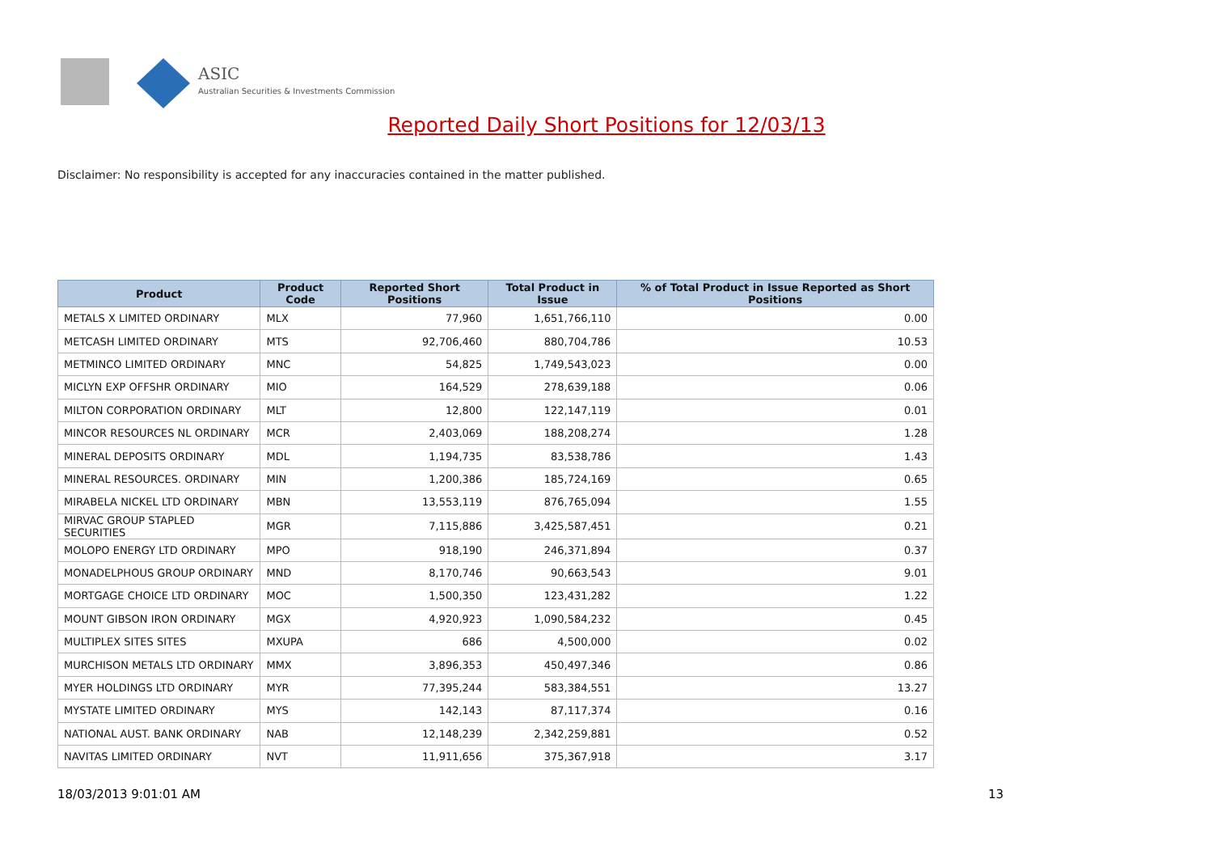ASIC
Australian Securities & Investments Commission
Reported Daily Short Positions for 12/03/13
Disclaimer: No responsibility is accepted for any inaccuracies contained in the matter published.
| Product | Product Code | Reported Short Positions | Total Product in Issue | % of Total Product in Issue Reported as Short Positions |
| --- | --- | --- | --- | --- |
| METALS X LIMITED ORDINARY | MLX | 77,960 | 1,651,766,110 | 0.00 |
| METCASH LIMITED ORDINARY | MTS | 92,706,460 | 880,704,786 | 10.53 |
| METMINCO LIMITED ORDINARY | MNC | 54,825 | 1,749,543,023 | 0.00 |
| MICLYN EXP OFFSHR ORDINARY | MIO | 164,529 | 278,639,188 | 0.06 |
| MILTON CORPORATION ORDINARY | MLT | 12,800 | 122,147,119 | 0.01 |
| MINCOR RESOURCES NL ORDINARY | MCR | 2,403,069 | 188,208,274 | 1.28 |
| MINERAL DEPOSITS ORDINARY | MDL | 1,194,735 | 83,538,786 | 1.43 |
| MINERAL RESOURCES. ORDINARY | MIN | 1,200,386 | 185,724,169 | 0.65 |
| MIRABELA NICKEL LTD ORDINARY | MBN | 13,553,119 | 876,765,094 | 1.55 |
| MIRVAC GROUP STAPLED SECURITIES | MGR | 7,115,886 | 3,425,587,451 | 0.21 |
| MOLOPO ENERGY LTD ORDINARY | MPO | 918,190 | 246,371,894 | 0.37 |
| MONADELPHOUS GROUP ORDINARY | MND | 8,170,746 | 90,663,543 | 9.01 |
| MORTGAGE CHOICE LTD ORDINARY | MOC | 1,500,350 | 123,431,282 | 1.22 |
| MOUNT GIBSON IRON ORDINARY | MGX | 4,920,923 | 1,090,584,232 | 0.45 |
| MULTIPLEX SITES SITES | MXUPA | 686 | 4,500,000 | 0.02 |
| MURCHISON METALS LTD ORDINARY | MMX | 3,896,353 | 450,497,346 | 0.86 |
| MYER HOLDINGS LTD ORDINARY | MYR | 77,395,244 | 583,384,551 | 13.27 |
| MYSTATE LIMITED ORDINARY | MYS | 142,143 | 87,117,374 | 0.16 |
| NATIONAL AUST. BANK ORDINARY | NAB | 12,148,239 | 2,342,259,881 | 0.52 |
| NAVITAS LIMITED ORDINARY | NVT | 11,911,656 | 375,367,918 | 3.17 |
18/03/2013 9:01:01 AM 13